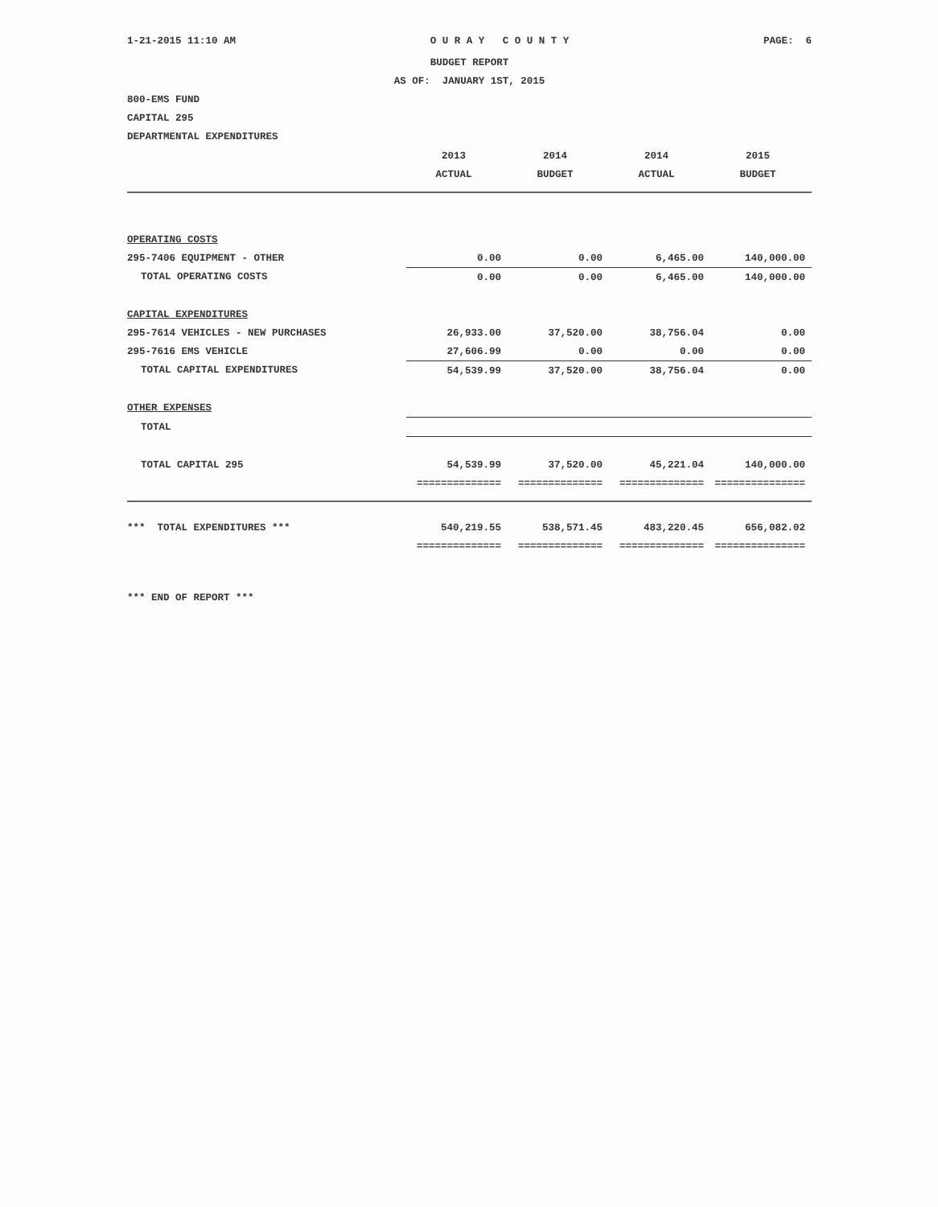1-21-2015 11:10 AM O U R A Y C O U N T Y PAGE: 6
BUDGET REPORT
AS OF: JANUARY 1ST, 2015
800-EMS FUND
CAPITAL 295
DEPARTMENTAL EXPENDITURES
| | 2013 | 2014 | 2014 | 2015 |
| --- | --- | --- | --- | --- |
| | ACTUAL | BUDGET | ACTUAL | BUDGET |
| OPERATING COSTS | | | | |
| 295-7406 EQUIPMENT - OTHER | 0.00 | 0.00 | 6,465.00 | 140,000.00 |
| TOTAL OPERATING COSTS | 0.00 | 0.00 | 6,465.00 | 140,000.00 |
| CAPITAL EXPENDITURES | | | | |
| 295-7614 VEHICLES - NEW PURCHASES | 26,933.00 | 37,520.00 | 38,756.04 | 0.00 |
| 295-7616 EMS VEHICLE | 27,606.99 | 0.00 | 0.00 | 0.00 |
| TOTAL CAPITAL EXPENDITURES | 54,539.99 | 37,520.00 | 38,756.04 | 0.00 |
| OTHER EXPENSES | | | | |
| TOTAL | | | | |
| TOTAL CAPITAL 295 | 54,539.99 | 37,520.00 | 45,221.04 | 140,000.00 |
| | ============== | ============== | ============== | =============== |
| *** TOTAL EXPENDITURES *** | 540,219.55 | 538,571.45 | 483,220.45 | 656,082.02 |
| | ============== | ============== | ============== | =============== |
*** END OF REPORT ***